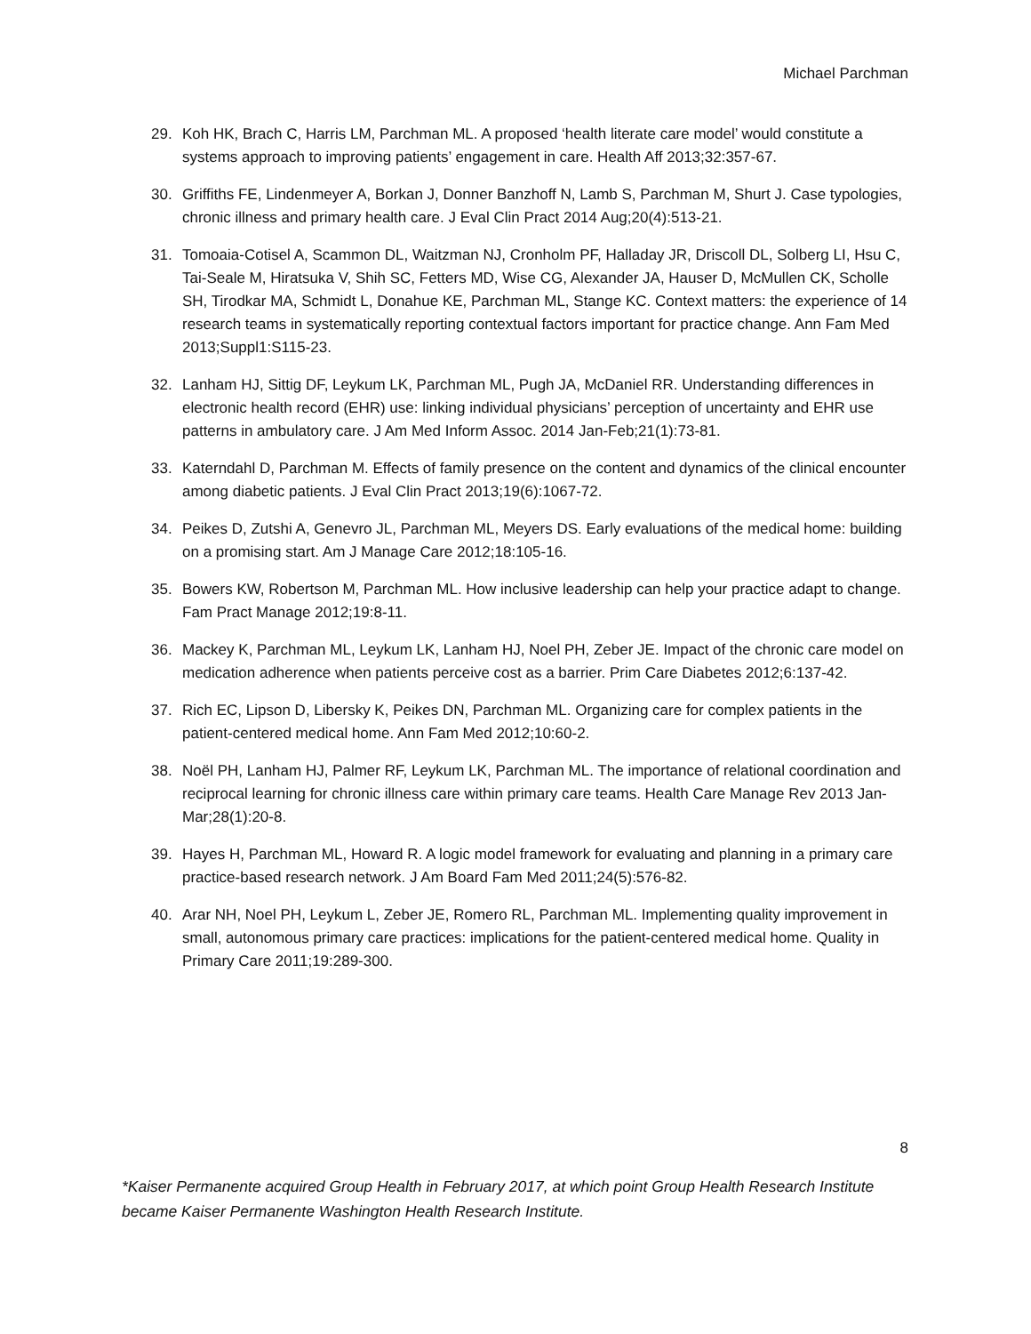Michael Parchman
29. Koh HK, Brach C, Harris LM, Parchman ML. A proposed ‘health literate care model’ would constitute a systems approach to improving patients’ engagement in care. Health Aff 2013;32:357-67.
30. Griffiths FE, Lindenmeyer A, Borkan J, Donner Banzhoff N, Lamb S, Parchman M, Shurt J. Case typologies, chronic illness and primary health care. J Eval Clin Pract 2014 Aug;20(4):513-21.
31. Tomoaia-Cotisel A, Scammon DL, Waitzman NJ, Cronholm PF, Halladay JR, Driscoll DL, Solberg LI, Hsu C, Tai-Seale M, Hiratsuka V, Shih SC, Fetters MD, Wise CG, Alexander JA, Hauser D, McMullen CK, Scholle SH, Tirodkar MA, Schmidt L, Donahue KE, Parchman ML, Stange KC. Context matters: the experience of 14 research teams in systematically reporting contextual factors important for practice change. Ann Fam Med 2013;Suppl1:S115-23.
32. Lanham HJ, Sittig DF, Leykum LK, Parchman ML, Pugh JA, McDaniel RR. Understanding differences in electronic health record (EHR) use: linking individual physicians’ perception of uncertainty and EHR use patterns in ambulatory care. J Am Med Inform Assoc. 2014 Jan-Feb;21(1):73-81.
33. Katerndahl D, Parchman M. Effects of family presence on the content and dynamics of the clinical encounter among diabetic patients. J Eval Clin Pract 2013;19(6):1067-72.
34. Peikes D, Zutshi A, Genevro JL, Parchman ML, Meyers DS. Early evaluations of the medical home: building on a promising start. Am J Manage Care 2012;18:105-16.
35. Bowers KW, Robertson M, Parchman ML. How inclusive leadership can help your practice adapt to change. Fam Pract Manage 2012;19:8-11.
36. Mackey K, Parchman ML, Leykum LK, Lanham HJ, Noel PH, Zeber JE. Impact of the chronic care model on medication adherence when patients perceive cost as a barrier. Prim Care Diabetes 2012;6:137-42.
37. Rich EC, Lipson D, Libersky K, Peikes DN, Parchman ML. Organizing care for complex patients in the patient-centered medical home. Ann Fam Med 2012;10:60-2.
38. Noël PH, Lanham HJ, Palmer RF, Leykum LK, Parchman ML. The importance of relational coordination and reciprocal learning for chronic illness care within primary care teams. Health Care Manage Rev 2013 Jan-Mar;28(1):20-8.
39. Hayes H, Parchman ML, Howard R. A logic model framework for evaluating and planning in a primary care practice-based research network. J Am Board Fam Med 2011;24(5):576-82.
40. Arar NH, Noel PH, Leykum L, Zeber JE, Romero RL, Parchman ML. Implementing quality improvement in small, autonomous primary care practices: implications for the patient-centered medical home. Quality in Primary Care 2011;19:289-300.
8
*Kaiser Permanente acquired Group Health in February 2017, at which point Group Health Research Institute became Kaiser Permanente Washington Health Research Institute.